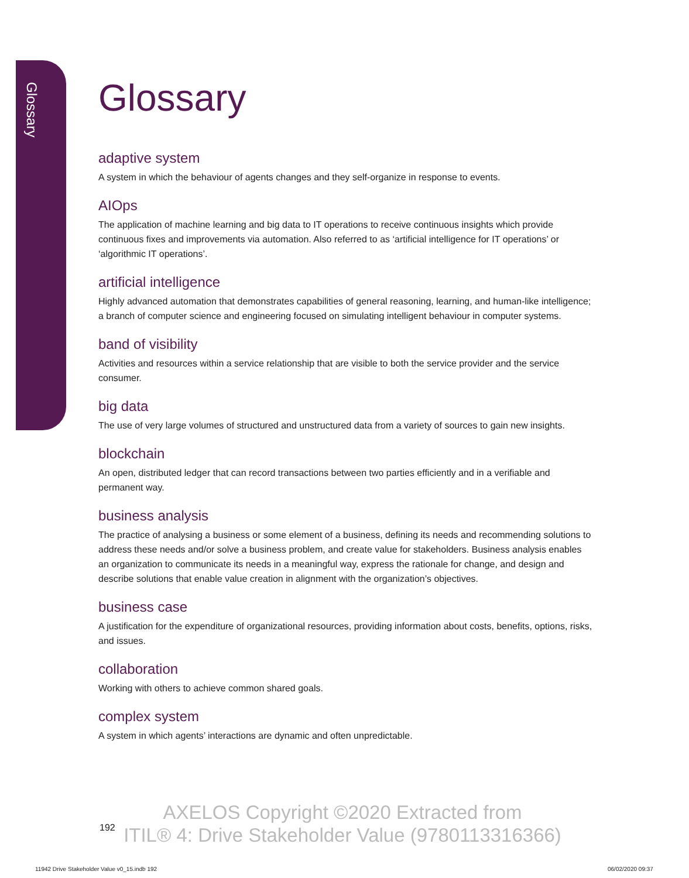Glossary
Glossary
adaptive system
A system in which the behaviour of agents changes and they self-organize in response to events.
AIOps
The application of machine learning and big data to IT operations to receive continuous insights which provide continuous fixes and improvements via automation. Also referred to as ‘artificial intelligence for IT operations’ or ‘algorithmic IT operations’.
artificial intelligence
Highly advanced automation that demonstrates capabilities of general reasoning, learning, and human-like intelligence; a branch of computer science and engineering focused on simulating intelligent behaviour in computer systems.
band of visibility
Activities and resources within a service relationship that are visible to both the service provider and the service consumer.
big data
The use of very large volumes of structured and unstructured data from a variety of sources to gain new insights.
blockchain
An open, distributed ledger that can record transactions between two parties efficiently and in a verifiable and permanent way.
business analysis
The practice of analysing a business or some element of a business, defining its needs and recommending solutions to address these needs and/or solve a business problem, and create value for stakeholders. Business analysis enables an organization to communicate its needs in a meaningful way, express the rationale for change, and design and describe solutions that enable value creation in alignment with the organization’s objectives.
business case
A justification for the expenditure of organizational resources, providing information about costs, benefits, options, risks, and issues.
collaboration
Working with others to achieve common shared goals.
complex system
A system in which agents’ interactions are dynamic and often unpredictable.
192
AXELOS Copyright ©2020 Extracted from
ITIL® 4: Drive Stakeholder Value (9780113316366)
11942 Drive Stakeholder Value v0_15.indb 192
06/02/2020 09:37